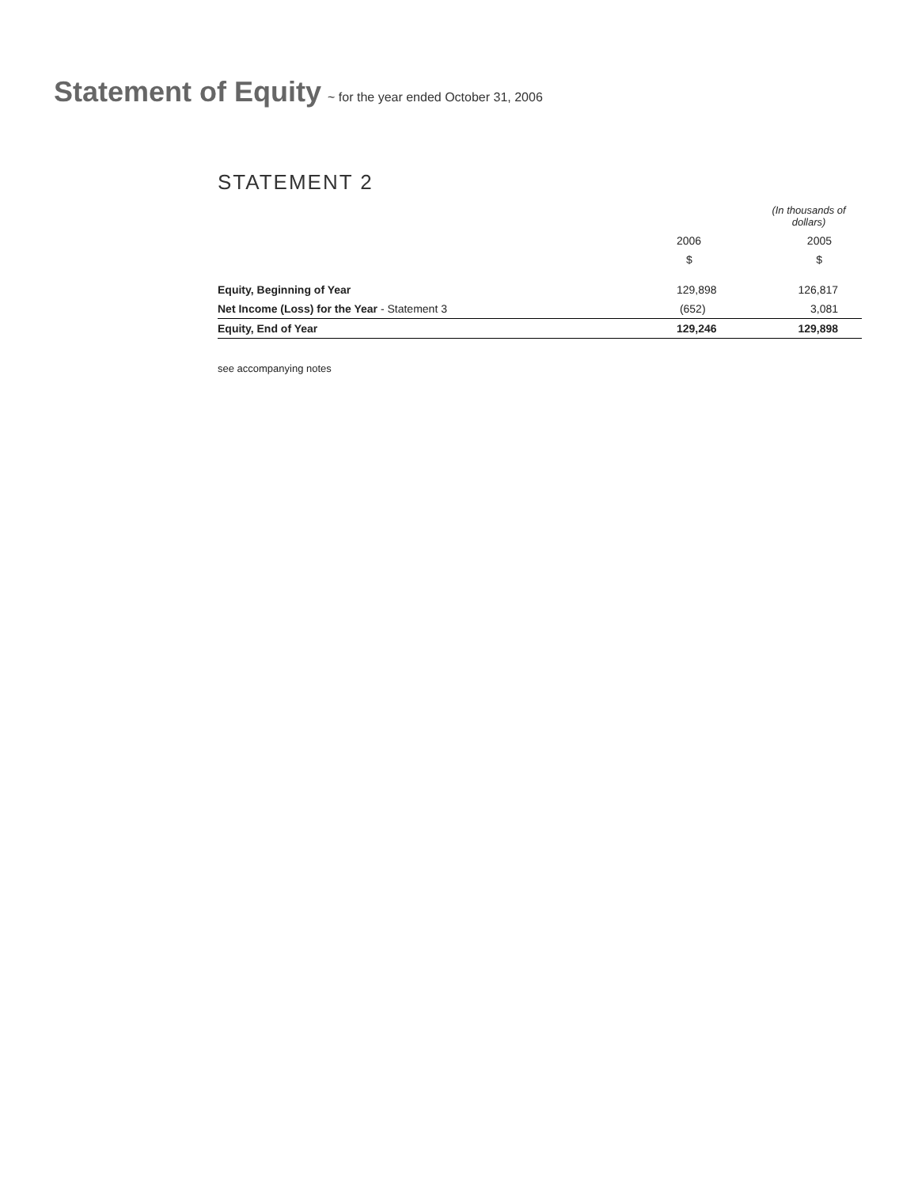Statement of Equity
~ for the year ended October 31, 2006
STATEMENT 2
| | (In thousands of dollars) | |
| --- | --- | --- |
| | 2006 | 2005 |
| | $ | $ |
| Equity, Beginning of Year | 129,898 | 126,817 |
| Net Income (Loss) for the Year - Statement 3 | (652) | 3,081 |
| Equity, End of Year | 129,246 | 129,898 |
see accompanying notes